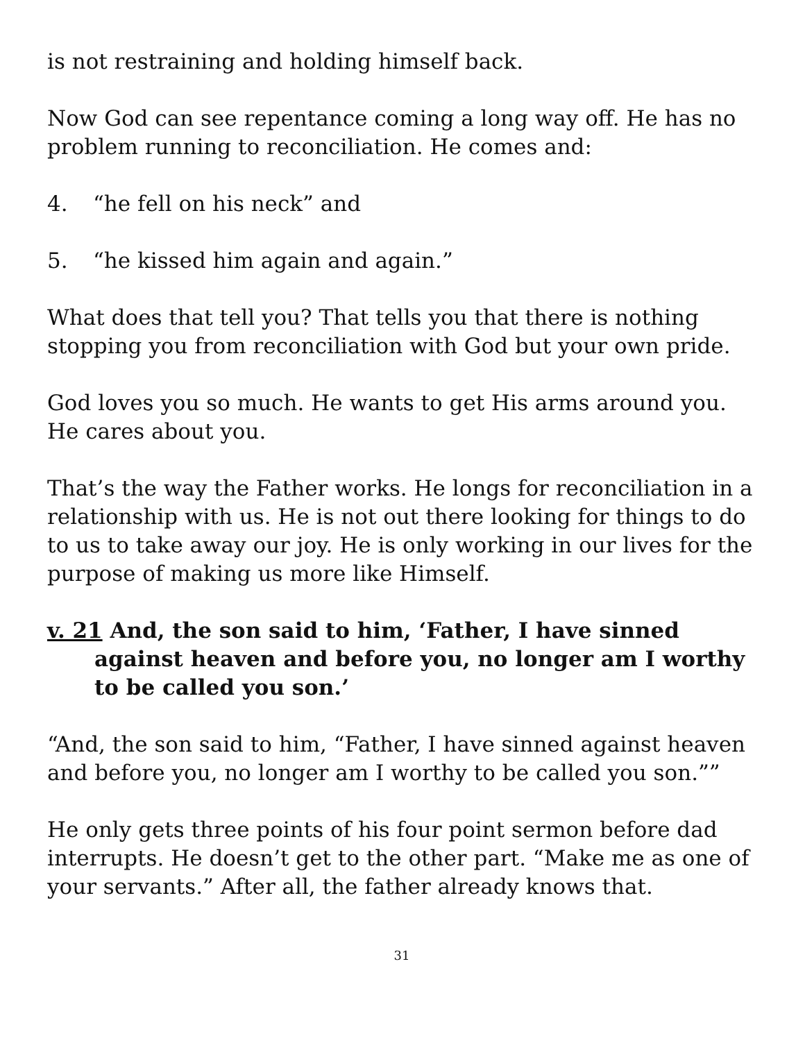is not restraining and holding himself back.
Now God can see repentance coming a long way off. He has no problem running to reconciliation. He comes and:
4. “he fell on his neck” and
5. “he kissed him again and again.”
What does that tell you? That tells you that there is nothing stopping you from reconciliation with God but your own pride.
God loves you so much. He wants to get His arms around you. He cares about you.
That’s the way the Father works. He longs for reconciliation in a relationship with us. He is not out there looking for things to do to us to take away our joy. He is only working in our lives for the purpose of making us more like Himself.
v. 21 And, the son said to him, ‘Father, I have sinned against heaven and before you, no longer am I worthy to be called you son.’
“And, the son said to him, “Father, I have sinned against heaven and before you, no longer am I worthy to be called you son.””
He only gets three points of his four point sermon before dad interrupts. He doesn’t get to the other part. “Make me as one of your servants.” After all, the father already knows that.
31